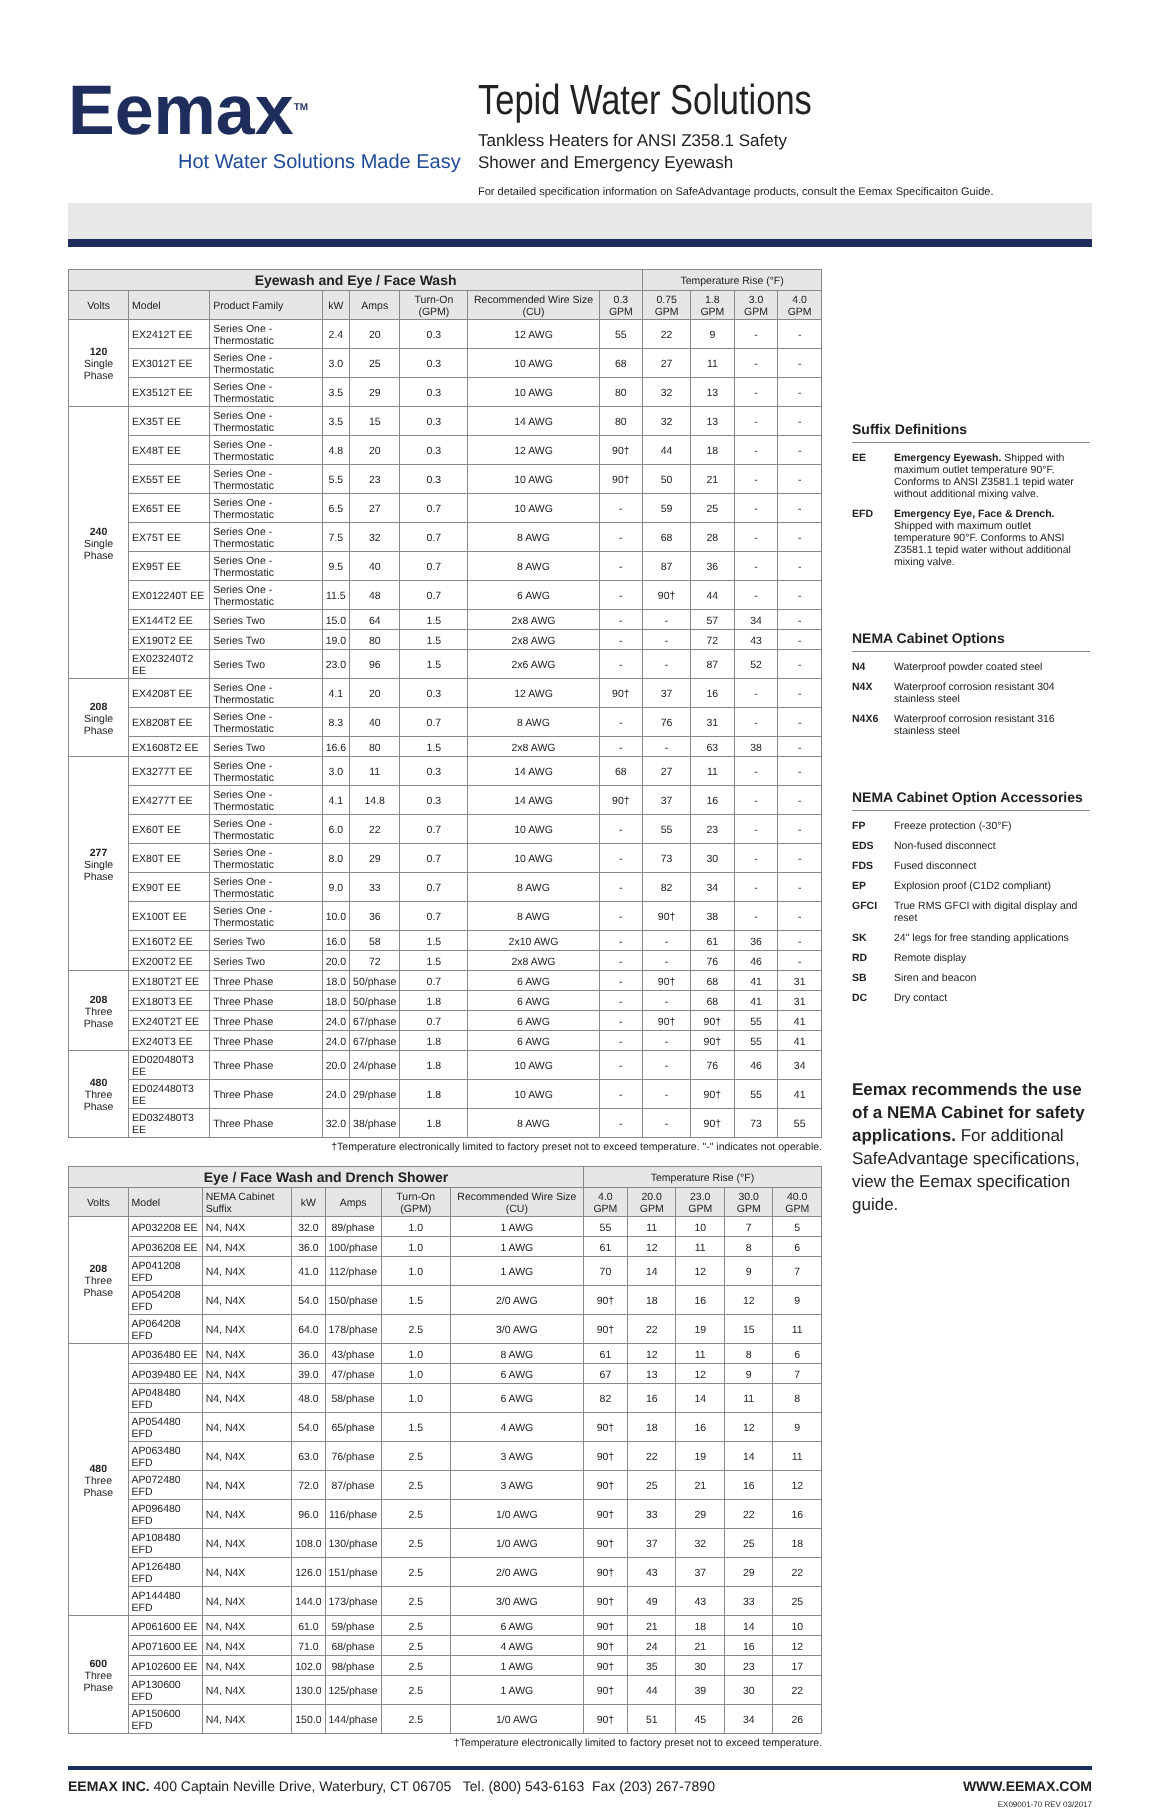Eemax<sup>TM</sup>
Hot Water Solutions Made Easy
Tepid Water Solutions
Tankless Heaters for ANSI Z358.1 Safety
Shower and Emergency Eyewash
For detailed specification information on SafeAdvantage products, consult the Eemax Specificaiton Guide.
| Eyewash and Eye / Face Wash | | | | | | | | Temperature Rise (°F) | | | |
| --- | --- | --- | --- | --- | --- | --- | --- | --- | --- | --- | --- |
| Volts | Model | Product Family | kW | Amps | Turn-On (GPM) | Recommended Wire Size (CU) | 0.3 GPM | 0.75 GPM | 1.8 GPM | 3.0 GPM | 4.0 GPM |
| 120 Single Phase | EX2412T EE | Series One - Thermostatic | 2.4 | 20 | 0.3 | 12 AWG | 55 | 22 | 9 | - | - |
| | EX3012T EE | Series One - Thermostatic | 3.0 | 25 | 0.3 | 10 AWG | 68 | 27 | 11 | - | - |
| | EX3512T EE | Series One - Thermostatic | 3.5 | 29 | 0.3 | 10 AWG | 80 | 32 | 13 | - | - |
| 240 Single Phase | EX35T EE | Series One - Thermostatic | 3.5 | 15 | 0.3 | 14 AWG | 80 | 32 | 13 | - | - |
| | EX48T EE | Series One - Thermostatic | 4.8 | 20 | 0.3 | 12 AWG | 90† | 44 | 18 | - | - |
| | EX55T EE | Series One - Thermostatic | 5.5 | 23 | 0.3 | 10 AWG | 90† | 50 | 21 | - | - |
| | EX65T EE | Series One - Thermostatic | 6.5 | 27 | 0.7 | 10 AWG | - | 59 | 25 | - | - |
| | EX75T EE | Series One - Thermostatic | 7.5 | 32 | 0.7 | 8 AWG | - | 68 | 28 | - | - |
| | EX95T EE | Series One - Thermostatic | 9.5 | 40 | 0.7 | 8 AWG | - | 87 | 36 | - | - |
| | EX012240T EE | Series One - Thermostatic | 11.5 | 48 | 0.7 | 6 AWG | - | 90† | 44 | - | - |
| | EX144T2 EE | Series Two | 15.0 | 64 | 1.5 | 2x8 AWG | - | - | 57 | 34 | - |
| | EX190T2 EE | Series Two | 19.0 | 80 | 1.5 | 2x8 AWG | - | - | 72 | 43 | - |
| | EX023240T2 EE | Series Two | 23.0 | 96 | 1.5 | 2x6 AWG | - | - | 87 | 52 | - |
| 208 Single Phase | EX4208T EE | Series One - Thermostatic | 4.1 | 20 | 0.3 | 12 AWG | 90† | 37 | 16 | - | - |
| | EX8208T EE | Series One - Thermostatic | 8.3 | 40 | 0.7 | 8 AWG | - | 76 | 31 | - | - |
| | EX1608T2 EE | Series Two | 16.6 | 80 | 1.5 | 2x8 AWG | - | - | 63 | 38 | - |
| 277 Single Phase | EX3277T EE | Series One - Thermostatic | 3.0 | 11 | 0.3 | 14 AWG | 68 | 27 | 11 | - | - |
| | EX4277T EE | Series One - Thermostatic | 4.1 | 14.8 | 0.3 | 14 AWG | 90† | 37 | 16 | - | - |
| | EX60T EE | Series One - Thermostatic | 6.0 | 22 | 0.7 | 10 AWG | - | 55 | 23 | - | - |
| | EX80T EE | Series One - Thermostatic | 8.0 | 29 | 0.7 | 10 AWG | - | 73 | 30 | - | - |
| | EX90T EE | Series One - Thermostatic | 9.0 | 33 | 0.7 | 8 AWG | - | 82 | 34 | - | - |
| | EX100T EE | Series One - Thermostatic | 10.0 | 36 | 0.7 | 8 AWG | - | 90† | 38 | - | - |
| | EX160T2 EE | Series Two | 16.0 | 58 | 1.5 | 2x10 AWG | - | - | 61 | 36 | - |
| | EX200T2 EE | Series Two | 20.0 | 72 | 1.5 | 2x8 AWG | - | - | 76 | 46 | - |
| 208 Three Phase | EX180T2T EE | Three Phase | 18.0 | 50/phase | 0.7 | 6 AWG | - | 90† | 68 | 41 | 31 |
| | EX180T3 EE | Three Phase | 18.0 | 50/phase | 1.8 | 6 AWG | - | - | 68 | 41 | 31 |
| | EX240T2T EE | Three Phase | 24.0 | 67/phase | 0.7 | 6 AWG | - | 90† | 90† | 55 | 41 |
| | EX240T3 EE | Three Phase | 24.0 | 67/phase | 1.8 | 6 AWG | - | - | 90† | 55 | 41 |
| 480 Three Phase | ED020480T3 EE | Three Phase | 20.0 | 24/phase | 1.8 | 10 AWG | - | - | 76 | 46 | 34 |
| | ED024480T3 EE | Three Phase | 24.0 | 29/phase | 1.8 | 10 AWG | - | - | 90† | 55 | 41 |
| | ED032480T3 EE | Three Phase | 32.0 | 38/phase | 1.8 | 8 AWG | - | - | 90† | 73 | 55 |
†Temperature electronically limited to factory preset not to exceed temperature. "-" indicates not operable.
| Eye / Face Wash and Drench Shower | | | | | | | Temperature Rise (°F) | | | | |
| --- | --- | --- | --- | --- | --- | --- | --- | --- | --- | --- | --- |
| Volts | Model | NEMA Cabinet Suffix | kW | Amps | Turn-On (GPM) | Recommended Wire Size (CU) | 4.0 GPM | 20.0 GPM | 23.0 GPM | 30.0 GPM | 40.0 GPM |
| 208 Three Phase | AP032208 EE | N4, N4X | 32.0 | 89/phase | 1.0 | 1 AWG | 55 | 11 | 10 | 7 | 5 |
| | AP036208 EE | N4, N4X | 36.0 | 100/phase | 1.0 | 1 AWG | 61 | 12 | 11 | 8 | 6 |
| | AP041208 EFD | N4, N4X | 41.0 | 112/phase | 1.0 | 1 AWG | 70 | 14 | 12 | 9 | 7 |
| | AP054208 EFD | N4, N4X | 54.0 | 150/phase | 1.5 | 2/0 AWG | 90† | 18 | 16 | 12 | 9 |
| | AP064208 EFD | N4, N4X | 64.0 | 178/phase | 2.5 | 3/0 AWG | 90† | 22 | 19 | 15 | 11 |
| 480 Three Phase | AP036480 EE | N4, N4X | 36.0 | 43/phase | 1.0 | 8 AWG | 61 | 12 | 11 | 8 | 6 |
| | AP039480 EE | N4, N4X | 39.0 | 47/phase | 1.0 | 6 AWG | 67 | 13 | 12 | 9 | 7 |
| | AP048480 EFD | N4, N4X | 48.0 | 58/phase | 1.0 | 6 AWG | 82 | 16 | 14 | 11 | 8 |
| | AP054480 EFD | N4, N4X | 54.0 | 65/phase | 1.5 | 4 AWG | 90† | 18 | 16 | 12 | 9 |
| | AP063480 EFD | N4, N4X | 63.0 | 76/phase | 2.5 | 3 AWG | 90† | 22 | 19 | 14 | 11 |
| | AP072480 EFD | N4, N4X | 72.0 | 87/phase | 2.5 | 3 AWG | 90† | 25 | 21 | 16 | 12 |
| | AP096480 EFD | N4, N4X | 96.0 | 116/phase | 2.5 | 1/0 AWG | 90† | 33 | 29 | 22 | 16 |
| | AP108480 EFD | N4, N4X | 108.0 | 130/phase | 2.5 | 1/0 AWG | 90† | 37 | 32 | 25 | 18 |
| | AP126480 EFD | N4, N4X | 126.0 | 151/phase | 2.5 | 2/0 AWG | 90† | 43 | 37 | 29 | 22 |
| | AP144480 EFD | N4, N4X | 144.0 | 173/phase | 2.5 | 3/0 AWG | 90† | 49 | 43 | 33 | 25 |
| 600 Three Phase | AP061600 EE | N4, N4X | 61.0 | 59/phase | 2.5 | 6 AWG | 90† | 21 | 18 | 14 | 10 |
| | AP071600 EE | N4, N4X | 71.0 | 68/phase | 2.5 | 4 AWG | 90† | 24 | 21 | 16 | 12 |
| | AP102600 EE | N4, N4X | 102.0 | 98/phase | 2.5 | 1 AWG | 90† | 35 | 30 | 23 | 17 |
| | AP130600 EFD | N4, N4X | 130.0 | 125/phase | 2.5 | 1 AWG | 90† | 44 | 39 | 30 | 22 |
| | AP150600 EFD | N4, N4X | 150.0 | 144/phase | 2.5 | 1/0 AWG | 90† | 51 | 45 | 34 | 26 |
†Temperature electronically limited to factory preset not to exceed temperature.
Suffix Definitions
EE Emergency Eyewash. Shipped with maximum outlet temperature 90°F. Conforms to ANSI Z3581.1 tepid water without additional mixing valve.
EFD Emergency Eye, Face & Drench. Shipped with maximum outlet temperature 90°F. Conforms to ANSI Z3581.1 tepid water without additional mixing valve.
NEMA Cabinet Options
N4 Waterproof powder coated steel
N4X Waterproof corrosion resistant 304 stainless steel
N4X6 Waterproof corrosion resistant 316 stainless steel
NEMA Cabinet Option Accessories
FP Freeze protection (-30°F)
EDS Non-fused disconnect
FDS Fused disconnect
EP Explosion proof (C1D2 compliant)
GFCI True RMS GFCI with digital display and reset
SK 24" legs for free standing applications
RD Remote display
SB Siren and beacon
DC Dry contact
Eemax recommends the use of a NEMA Cabinet for safety applications. For additional SafeAdvantage specifications, view the Eemax specification guide.
EEMAX INC. 400 Captain Neville Drive, Waterbury, CT 06705 Tel. (800) 543-6163 Fax (203) 267-7890 WWW.EEMAX.COM
EX09001-70 REV 03/2017